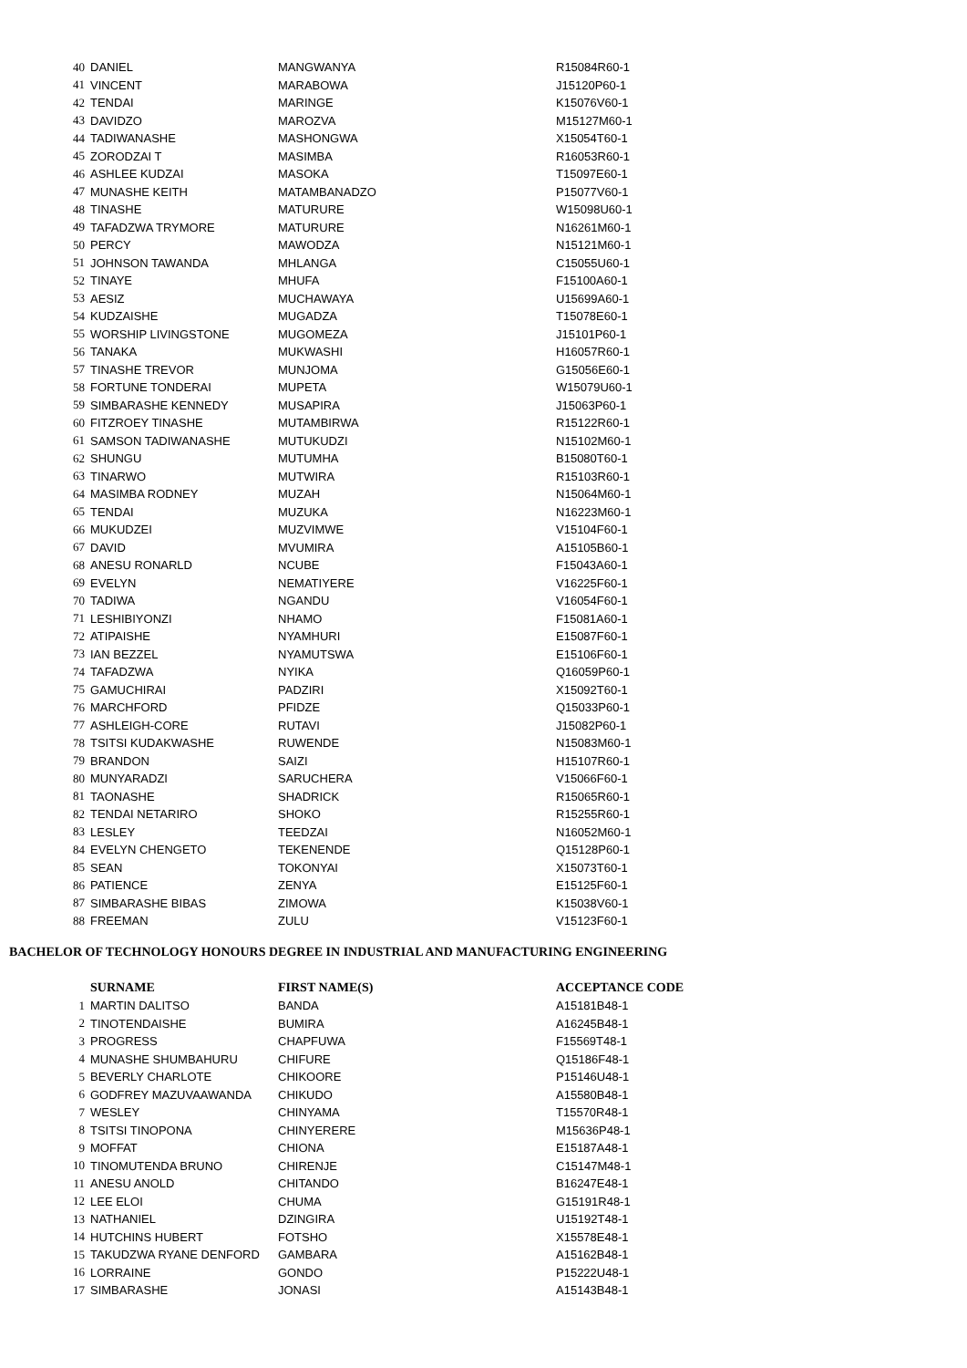| 40 | DANIEL | MANGWANYA | R15084R60-1 |
| 41 | VINCENT | MARABOWA | J15120P60-1 |
| 42 | TENDAI | MARINGE | K15076V60-1 |
| 43 | DAVIDZO | MAROZVA | M15127M60-1 |
| 44 | TADIWANASHE | MASHONGWA | X15054T60-1 |
| 45 | ZORODZAI T | MASIMBA | R16053R60-1 |
| 46 | ASHLEE KUDZAI | MASOKA | T15097E60-1 |
| 47 | MUNASHE KEITH | MATAMBANADZO | P15077V60-1 |
| 48 | TINASHE | MATURURE | W15098U60-1 |
| 49 | TAFADZWA TRYMORE | MATURURE | N16261M60-1 |
| 50 | PERCY | MAWODZA | N15121M60-1 |
| 51 | JOHNSON TAWANDA | MHLANGA | C15055U60-1 |
| 52 | TINAYE | MHUFA | F15100A60-1 |
| 53 | AESIZ | MUCHAWAYA | U15699A60-1 |
| 54 | KUDZAISHE | MUGADZA | T15078E60-1 |
| 55 | WORSHIP LIVINGSTONE | MUGOMEZA | J15101P60-1 |
| 56 | TANAKA | MUKWASHI | H16057R60-1 |
| 57 | TINASHE TREVOR | MUNJOMA | G15056E60-1 |
| 58 | FORTUNE TONDERAI | MUPETA | W15079U60-1 |
| 59 | SIMBARASHE KENNEDY | MUSAPIRA | J15063P60-1 |
| 60 | FITZROEY TINASHE | MUTAMBIRWA | R15122R60-1 |
| 61 | SAMSON TADIWANASHE | MUTUKUDZI | N15102M60-1 |
| 62 | SHUNGU | MUTUMHA | B15080T60-1 |
| 63 | TINARWO | MUTWIRA | R15103R60-1 |
| 64 | MASIMBA RODNEY | MUZAH | N15064M60-1 |
| 65 | TENDAI | MUZUKA | N16223M60-1 |
| 66 | MUKUDZEI | MUZVIMWE | V15104F60-1 |
| 67 | DAVID | MVUMIRA | A15105B60-1 |
| 68 | ANESU RONARLD | NCUBE | F15043A60-1 |
| 69 | EVELYN | NEMATIYERE | V16225F60-1 |
| 70 | TADIWA | NGANDU | V16054F60-1 |
| 71 | LESHIBIYONZI | NHAMO | F15081A60-1 |
| 72 | ATIPAISHE | NYAMHURI | E15087F60-1 |
| 73 | IAN BEZZEL | NYAMUTSWA | E15106F60-1 |
| 74 | TAFADZWA | NYIKA | Q16059P60-1 |
| 75 | GAMUCHIRAI | PADZIRI | X15092T60-1 |
| 76 | MARCHFORD | PFIDZE | Q15033P60-1 |
| 77 | ASHLEIGH-CORE | RUTAVI | J15082P60-1 |
| 78 | TSITSI KUDAKWASHE | RUWENDE | N15083M60-1 |
| 79 | BRANDON | SAIZI | H15107R60-1 |
| 80 | MUNYARADZI | SARUCHERA | V15066F60-1 |
| 81 | TAONASHE | SHADRICK | R15065R60-1 |
| 82 | TENDAI NETARIRO | SHOKO | R15255R60-1 |
| 83 | LESLEY | TEEDZAI | N16052M60-1 |
| 84 | EVELYN CHENGETO | TEKENENDE | Q15128P60-1 |
| 85 | SEAN | TOKONYAI | X15073T60-1 |
| 86 | PATIENCE | ZENYA | E15125F60-1 |
| 87 | SIMBARASHE BIBAS | ZIMOWA | K15038V60-1 |
| 88 | FREEMAN | ZULU | V15123F60-1 |
BACHELOR OF TECHNOLOGY HONOURS DEGREE IN INDUSTRIAL AND MANUFACTURING ENGINEERING
| | SURNAME | FIRST NAME(S) | ACCEPTANCE CODE |
| --- | --- | --- | --- |
| 1 | MARTIN DALITSO | BANDA | A15181B48-1 |
| 2 | TINOTENDAISHE | BUMIRA | A16245B48-1 |
| 3 | PROGRESS | CHAPFUWA | F15569T48-1 |
| 4 | MUNASHE SHUMBAHURU | CHIFURE | Q15186F48-1 |
| 5 | BEVERLY CHARLOTE | CHIKOORE | P15146U48-1 |
| 6 | GODFREY MAZUVAAWANDA | CHIKUDO | A15580B48-1 |
| 7 | WESLEY | CHINYAMA | T15570R48-1 |
| 8 | TSITSI TINOPONA | CHINYERERE | M15636P48-1 |
| 9 | MOFFAT | CHIONA | E15187A48-1 |
| 10 | TINOMUTENDA BRUNO | CHIRENJE | C15147M48-1 |
| 11 | ANESU ANOLD | CHITANDO | B16247E48-1 |
| 12 | LEE ELOI | CHUMA | G15191R48-1 |
| 13 | NATHANIEL | DZINGIRA | U15192T48-1 |
| 14 | HUTCHINS HUBERT | FOTSHO | X15578E48-1 |
| 15 | TAKUDZWA RYANE DENFORD | GAMBARA | A15162B48-1 |
| 16 | LORRAINE | GONDO | P15222U48-1 |
| 17 | SIMBARASHE | JONASI | A15143B48-1 |